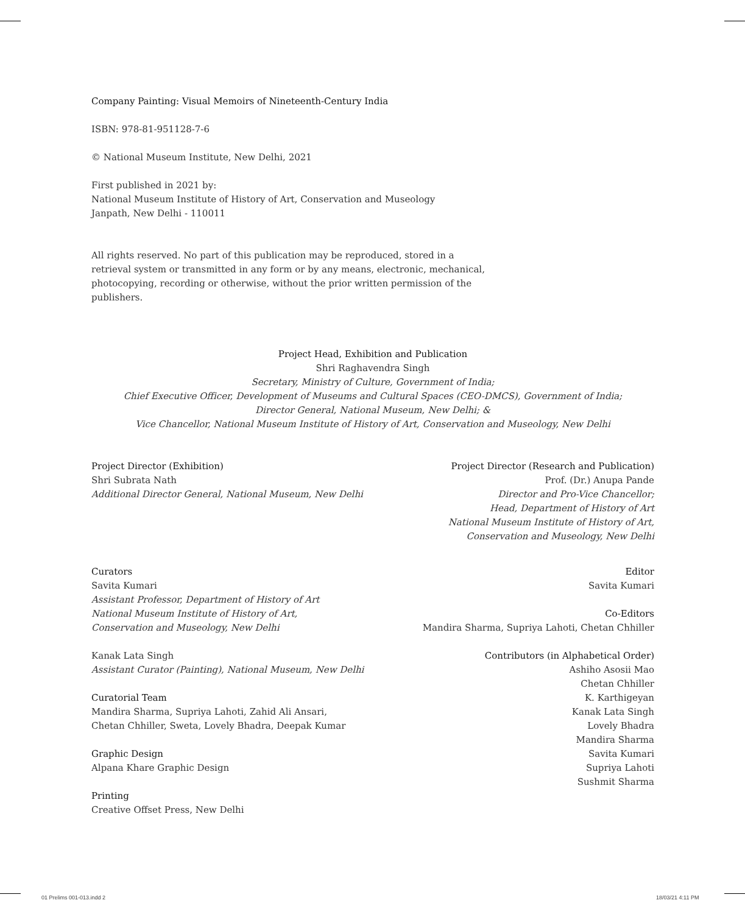Company Painting: Visual Memoirs of Nineteenth-Century India
ISBN: 978-81-951128-7-6
© National Museum Institute, New Delhi, 2021
First published in 2021 by:
National Museum Institute of History of Art, Conservation and Museology
Janpath, New Delhi - 110011
All rights reserved. No part of this publication may be reproduced, stored in a retrieval system or transmitted in any form or by any means, electronic, mechanical, photocopying, recording or otherwise, without the prior written permission of the publishers.
Project Head, Exhibition and Publication
Shri Raghavendra Singh
Secretary, Ministry of Culture, Government of India;
Chief Executive Officer, Development of Museums and Cultural Spaces (CEO-DMCS), Government of India;
Director General, National Museum, New Delhi; &
Vice Chancellor, National Museum Institute of History of Art, Conservation and Museology, New Delhi
Project Director (Exhibition)
Shri Subrata Nath
Additional Director General, National Museum, New Delhi
Project Director (Research and Publication)
Prof. (Dr.) Anupa Pande
Director and Pro-Vice Chancellor;
Head, Department of History of Art
National Museum Institute of History of Art,
Conservation and Museology, New Delhi
Curators
Savita Kumari
Assistant Professor, Department of History of Art
National Museum Institute of History of Art,
Conservation and Museology, New Delhi
Kanak Lata Singh
Assistant Curator (Painting), National Museum, New Delhi
Curatorial Team
Mandira Sharma, Supriya Lahoti, Zahid Ali Ansari,
Chetan Chhiller, Sweta, Lovely Bhadra, Deepak Kumar
Graphic Design
Alpana Khare Graphic Design
Printing
Creative Offset Press, New Delhi
Editor
Savita Kumari
Co-Editors
Mandira Sharma, Supriya Lahoti, Chetan Chhiller
Contributors (in Alphabetical Order)
Ashiho Asosii Mao
Chetan Chhiller
K. Karthigeyan
Kanak Lata Singh
Lovely Bhadra
Mandira Sharma
Savita Kumari
Supriya Lahoti
Sushmit Sharma
01 Prelims 001-013.indd 2 18/03/21 4:11 PM